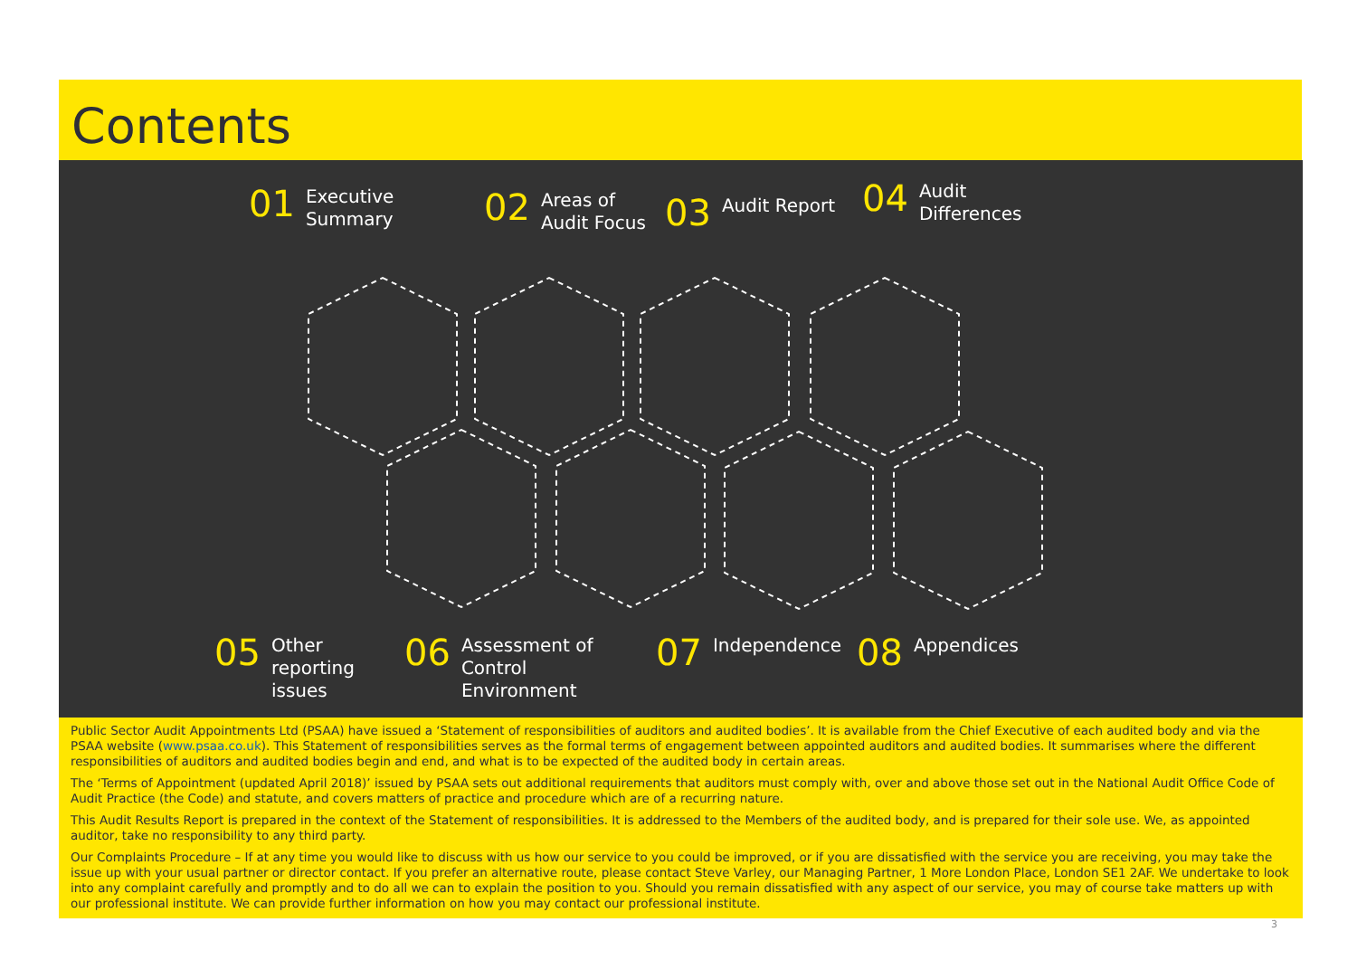Contents
01 Executive
Summary
02 Areas of
Audit Focus
03 Audit Report
04 Audit
Differences
05 Other
reporting
issues
06 Assessment of
Control
Environment
07 Independence 08 Appendices
Public Sector Audit Appointments Ltd (PSAA) have issued a ‘Statement of responsibilities of auditors and audited bodies’. It is available from the Chief Executive of each audited body and via the PSAA website (www.psaa.co.uk). This Statement of responsibilities serves as the formal terms of engagement between appointed auditors and audited bodies. It summarises where the different responsibilities of auditors and audited bodies begin and end, and what is to be expected of the audited body in certain areas.
The ‘Terms of Appointment (updated April 2018)’ issued by PSAA sets out additional requirements that auditors must comply with, over and above those set out in the National Audit Office Code of Audit Practice (the Code) and statute, and covers matters of practice and procedure which are of a recurring nature.
This Audit Results Report is prepared in the context of the Statement of responsibilities. It is addressed to the Members of the audited body, and is prepared for their sole use. We, as appointed auditor, take no responsibility to any third party.
Our Complaints Procedure – If at any time you would like to discuss with us how our service to you could be improved, or if you are dissatisfied with the service you are receiving, you may take the issue up with your usual partner or director contact. If you prefer an alternative route, please contact Steve Varley, our Managing Partner, 1 More London Place, London SE1 2AF. We undertake to look into any complaint carefully and promptly and to do all we can to explain the position to you. Should you remain dissatisfied with any aspect of our service, you may of course take matters up with our professional institute. We can provide further information on how you may contact our professional institute.
3